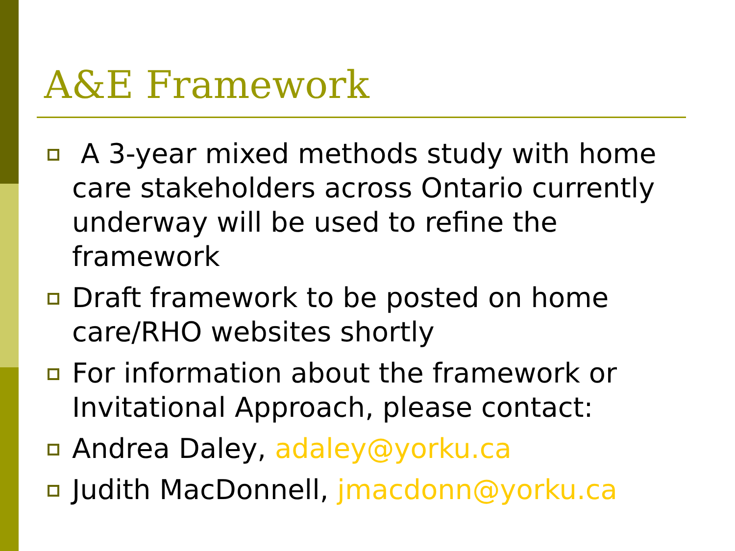A&E Framework
A 3-year mixed methods study with home care stakeholders across Ontario currently underway will be used to refine the framework
Draft framework to be posted on home care/RHO websites shortly
For information about the framework or Invitational Approach, please contact:
Andrea Daley, adaley@yorku.ca
Judith MacDonnell, jmacdonn@yorku.ca